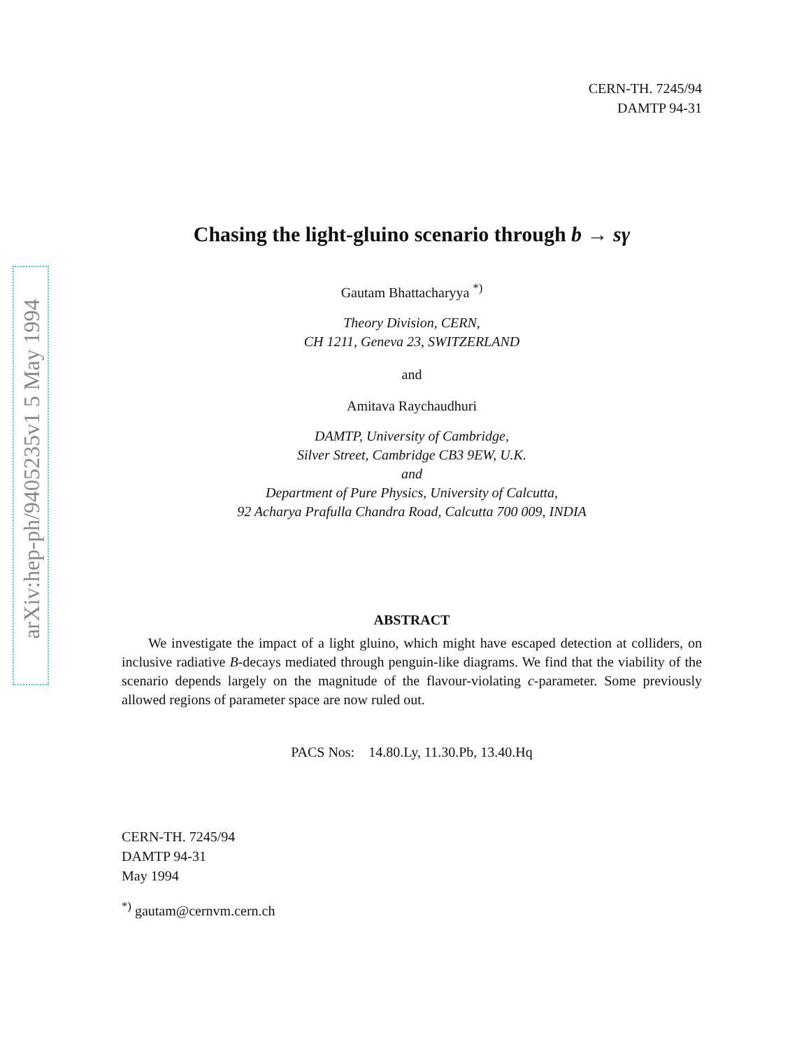arXiv:hep-ph/9405235v1 5 May 1994
CERN-TH. 7245/94
DAMTP 94-31
Chasing the light-gluino scenario through b → sγ
Gautam Bhattacharyya <sup>*)</sup>
Theory Division, CERN,
CH 1211, Geneva 23, SWITZERLAND
and
Amitava Raychaudhuri
DAMTP, University of Cambridge,
Silver Street, Cambridge CB3 9EW, U.K.
and
Department of Pure Physics, University of Calcutta,
92 Acharya Prafulla Chandra Road, Calcutta 700 009, INDIA
ABSTRACT
We investigate the impact of a light gluino, which might have escaped detection at colliders, on inclusive radiative B-decays mediated through penguin-like diagrams. We find that the viability of the scenario depends largely on the magnitude of the flavour-violating c-parameter. Some previously allowed regions of parameter space are now ruled out.
PACS Nos: 14.80.Ly, 11.30.Pb, 13.40.Hq
CERN-TH. 7245/94
DAMTP 94-31
May 1994
<sup>*)</sup> gautam@cernvm.cern.ch